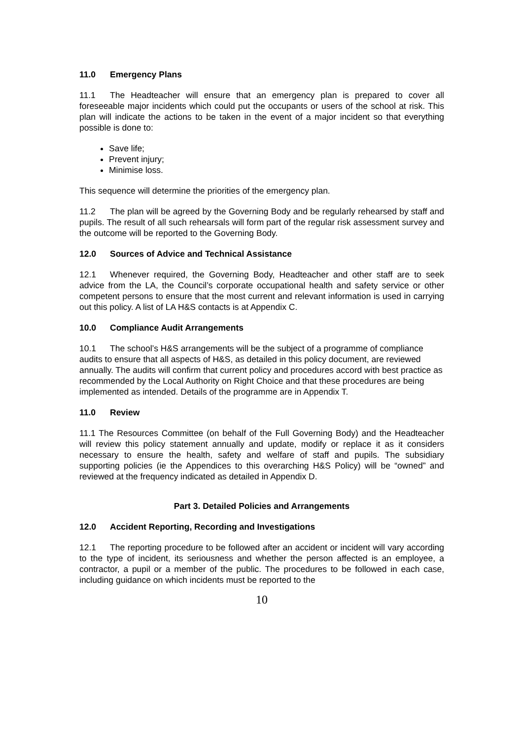11.0 Emergency Plans
11.1 The Headteacher will ensure that an emergency plan is prepared to cover all foreseeable major incidents which could put the occupants or users of the school at risk. This plan will indicate the actions to be taken in the event of a major incident so that everything possible is done to:
Save life;
Prevent injury;
Minimise loss.
This sequence will determine the priorities of the emergency plan.
11.2 The plan will be agreed by the Governing Body and be regularly rehearsed by staff and pupils. The result of all such rehearsals will form part of the regular risk assessment survey and the outcome will be reported to the Governing Body.
12.0 Sources of Advice and Technical Assistance
12.1 Whenever required, the Governing Body, Headteacher and other staff are to seek advice from the LA, the Council’s corporate occupational health and safety service or other competent persons to ensure that the most current and relevant information is used in carrying out this policy. A list of LA H&S contacts is at Appendix C.
10.0 Compliance Audit Arrangements
10.1 The school’s H&S arrangements will be the subject of a programme of compliance audits to ensure that all aspects of H&S, as detailed in this policy document, are reviewed annually. The audits will confirm that current policy and procedures accord with best practice as recommended by the Local Authority on Right Choice and that these procedures are being implemented as intended. Details of the programme are in Appendix T.
11.0 Review
11.1 The Resources Committee (on behalf of the Full Governing Body) and the Headteacher will review this policy statement annually and update, modify or replace it as it considers necessary to ensure the health, safety and welfare of staff and pupils. The subsidiary supporting policies (ie the Appendices to this overarching H&S Policy) will be “owned” and reviewed at the frequency indicated as detailed in Appendix D.
Part 3. Detailed Policies and Arrangements
12.0 Accident Reporting, Recording and Investigations
12.1 The reporting procedure to be followed after an accident or incident will vary according to the type of incident, its seriousness and whether the person affected is an employee, a contractor, a pupil or a member of the public. The procedures to be followed in each case, including guidance on which incidents must be reported to the
10